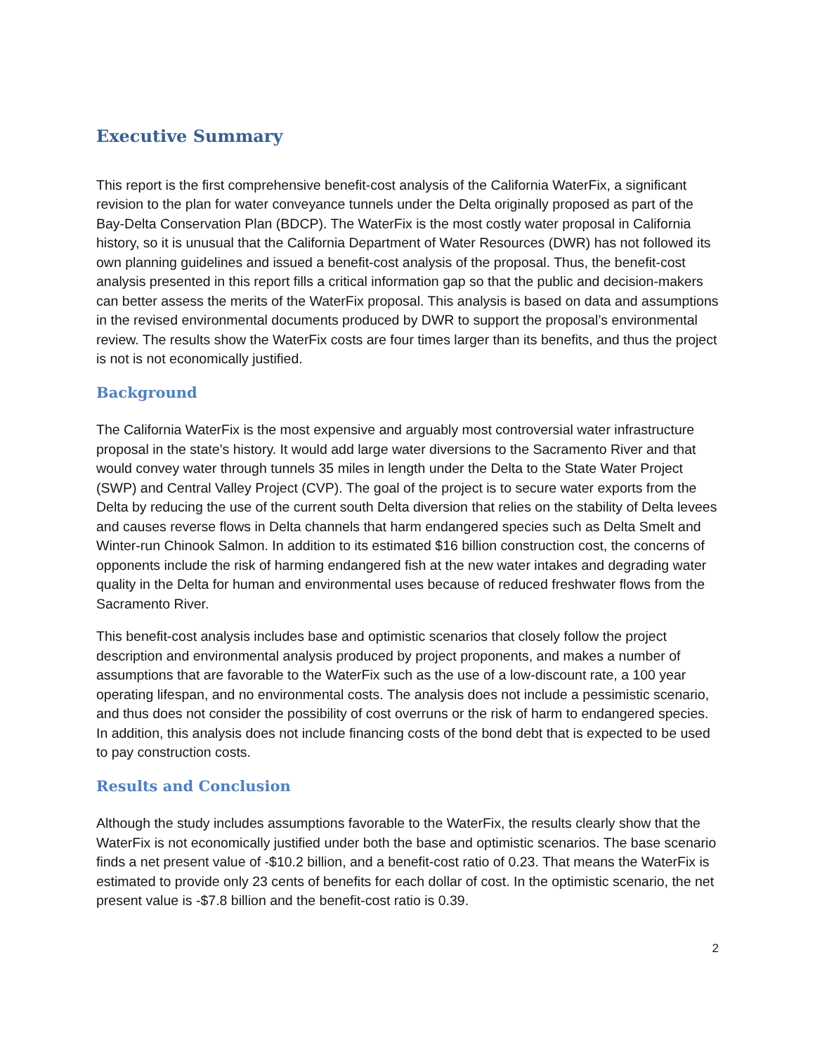Executive Summary
This report is the first comprehensive benefit-cost analysis of the California WaterFix, a significant revision to the plan for water conveyance tunnels under the Delta originally proposed as part of the Bay-Delta Conservation Plan (BDCP). The WaterFix is the most costly water proposal in California history, so it is unusual that the California Department of Water Resources (DWR) has not followed its own planning guidelines and issued a benefit-cost analysis of the proposal. Thus, the benefit-cost analysis presented in this report fills a critical information gap so that the public and decision-makers can better assess the merits of the WaterFix proposal. This analysis is based on data and assumptions in the revised environmental documents produced by DWR to support the proposal’s environmental review. The results show the WaterFix costs are four times larger than its benefits, and thus the project is not is not economically justified.
Background
The California WaterFix is the most expensive and arguably most controversial water infrastructure proposal in the state’s history. It would add large water diversions to the Sacramento River and that would convey water through tunnels 35 miles in length under the Delta to the State Water Project (SWP) and Central Valley Project (CVP). The goal of the project is to secure water exports from the Delta by reducing the use of the current south Delta diversion that relies on the stability of Delta levees and causes reverse flows in Delta channels that harm endangered species such as Delta Smelt and Winter-run Chinook Salmon. In addition to its estimated $16 billion construction cost, the concerns of opponents include the risk of harming endangered fish at the new water intakes and degrading water quality in the Delta for human and environmental uses because of reduced freshwater flows from the Sacramento River.
This benefit-cost analysis includes base and optimistic scenarios that closely follow the project description and environmental analysis produced by project proponents, and makes a number of assumptions that are favorable to the WaterFix such as the use of a low-discount rate, a 100 year operating lifespan, and no environmental costs. The analysis does not include a pessimistic scenario, and thus does not consider the possibility of cost overruns or the risk of harm to endangered species. In addition, this analysis does not include financing costs of the bond debt that is expected to be used to pay construction costs.
Results and Conclusion
Although the study includes assumptions favorable to the WaterFix, the results clearly show that the WaterFix is not economically justified under both the base and optimistic scenarios. The base scenario finds a net present value of -$10.2 billion, and a benefit-cost ratio of 0.23. That means the WaterFix is estimated to provide only 23 cents of benefits for each dollar of cost. In the optimistic scenario, the net present value is -$7.8 billion and the benefit-cost ratio is 0.39.
2